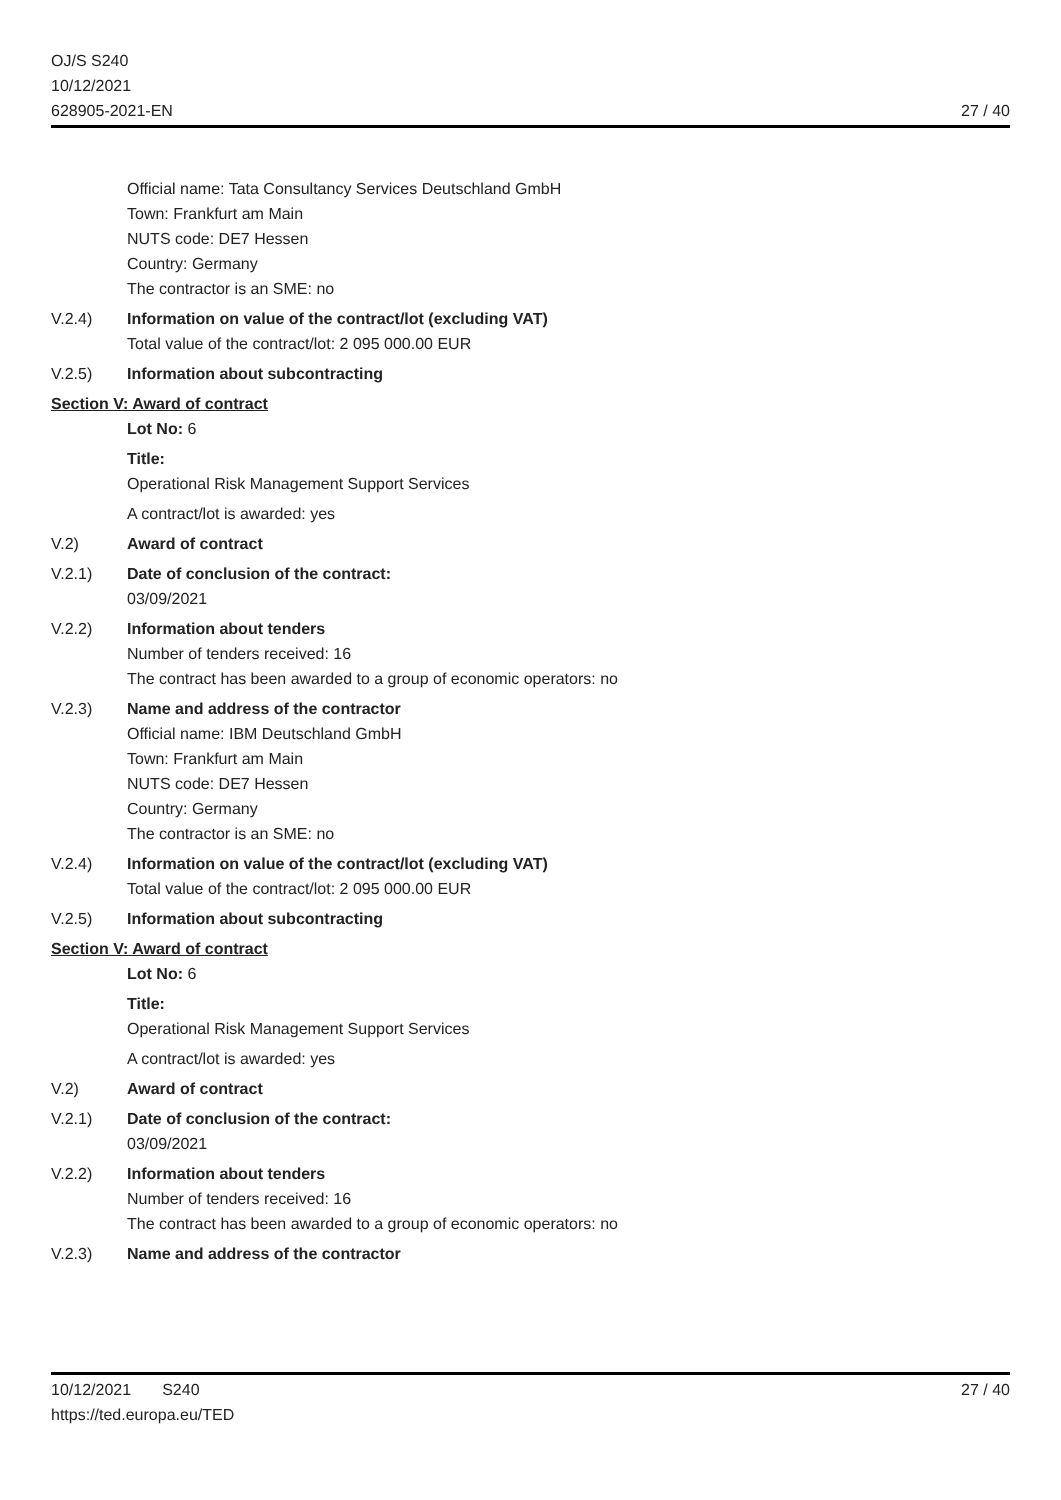OJ/S S240
10/12/2021
628905-2021-EN
27 / 40
Official name: Tata Consultancy Services Deutschland GmbH
Town: Frankfurt am Main
NUTS code: DE7 Hessen
Country: Germany
The contractor is an SME: no
V.2.4) Information on value of the contract/lot (excluding VAT)
Total value of the contract/lot: 2 095 000.00 EUR
V.2.5) Information about subcontracting
Section V: Award of contract
Lot No: 6
Title:
Operational Risk Management Support Services
A contract/lot is awarded: yes
V.2) Award of contract
V.2.1) Date of conclusion of the contract:
03/09/2021
V.2.2) Information about tenders
Number of tenders received: 16
The contract has been awarded to a group of economic operators: no
V.2.3) Name and address of the contractor
Official name: IBM Deutschland GmbH
Town: Frankfurt am Main
NUTS code: DE7 Hessen
Country: Germany
The contractor is an SME: no
V.2.4) Information on value of the contract/lot (excluding VAT)
Total value of the contract/lot: 2 095 000.00 EUR
V.2.5) Information about subcontracting
Section V: Award of contract
Lot No: 6
Title:
Operational Risk Management Support Services
A contract/lot is awarded: yes
V.2) Award of contract
V.2.1) Date of conclusion of the contract:
03/09/2021
V.2.2) Information about tenders
Number of tenders received: 16
The contract has been awarded to a group of economic operators: no
V.2.3) Name and address of the contractor
10/12/2021 S240
https://ted.europa.eu/TED
27 / 40